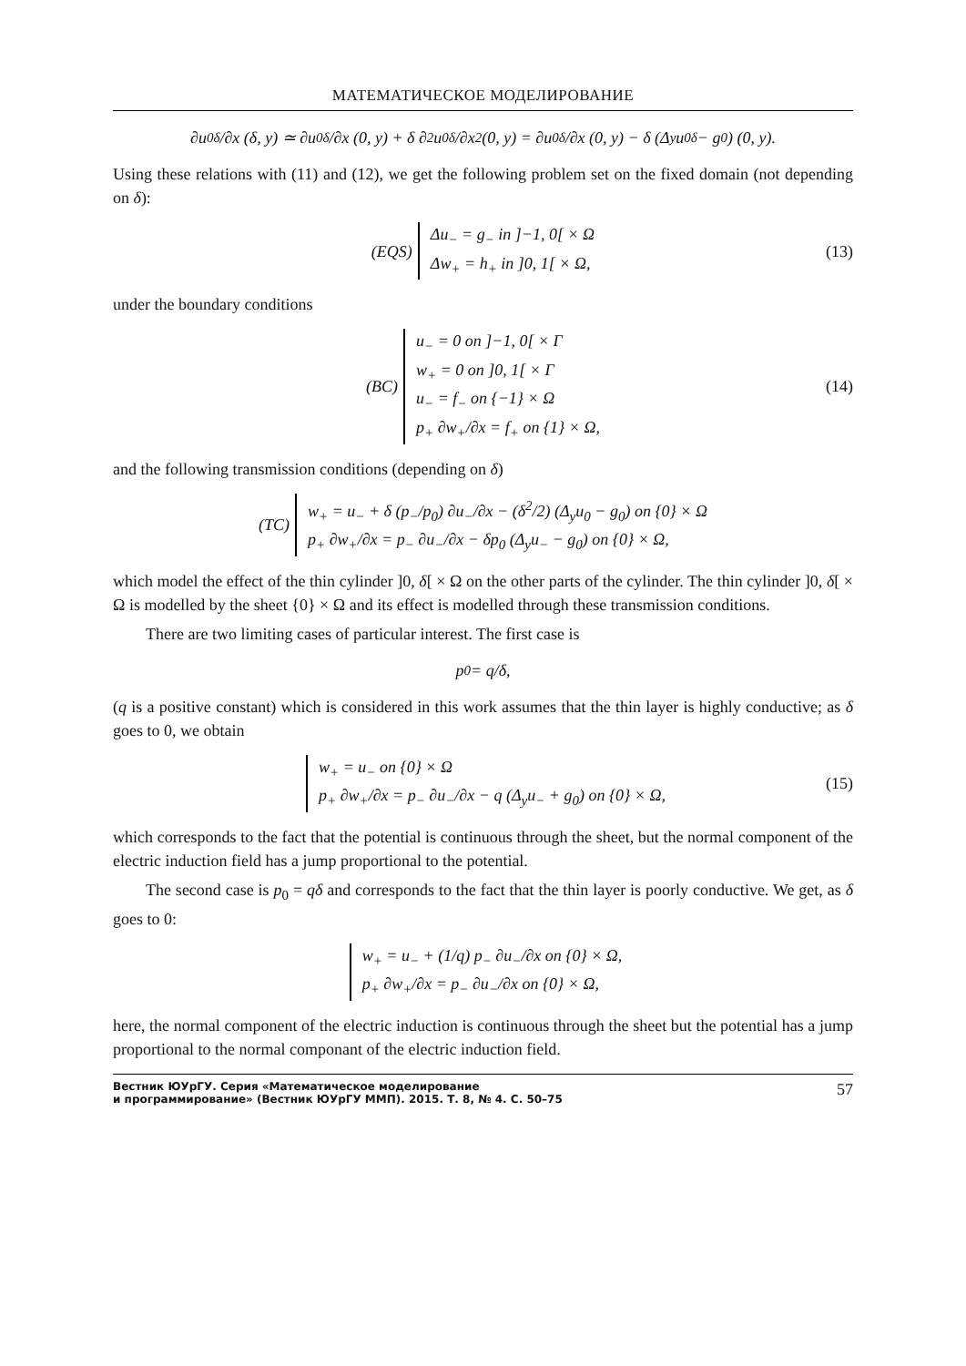МАТЕМАТИЧЕСКОЕ МОДЕЛИРОВАНИЕ
∂u<sub>0</sub><sup>δ</sup>/∂x (δ, y) ≃ ∂u<sub>0</sub><sup>δ</sup>/∂x (0, y) + δ ∂<sup>2</sup>u<sub>0</sub><sup>δ</sup>/∂x<sup>2</sup> (0, y) = ∂u<sub>0</sub><sup>δ</sup>/∂x (0, y) − δ (Δ<sub>y</sub>u<sub>0</sub><sup>δ</sup> − g<sub>0</sub>) (0, y).
Using these relations with (11) and (12), we get the following problem set on the fixed domain (not depending on δ):
(EQS)
Δu<sub>−</sub> = g<sub>−</sub> in ]−1, 0[ × Ω
Δw<sub>+</sub> = h<sub>+</sub> in ]0, 1[ × Ω,
(13)
under the boundary conditions
(BC)
u<sub>−</sub> = 0 on ]−1, 0[ × Γ
w<sub>+</sub> = 0 on ]0, 1[ × Γ
u<sub>−</sub> = f<sub>−</sub> on {−1} × Ω
p<sub>+</sub> ∂w<sub>+</sub>/∂x = f<sub>+</sub> on {1} × Ω,
(14)
and the following transmission conditions (depending on δ)
(TC)
w<sub>+</sub> = u<sub>−</sub> + δ (p<sub>−</sub>/p<sub>0</sub>) ∂u<sub>−</sub>/∂x − (δ<sup>2</sup>/2) (Δ<sub>y</sub>u<sub>0</sub> − g<sub>0</sub>) on {0} × Ω
p<sub>+</sub> ∂w<sub>+</sub>/∂x = p<sub>−</sub> ∂u<sub>−</sub>/∂x − δp<sub>0</sub> (Δ<sub>y</sub>u<sub>−</sub> − g<sub>0</sub>) on {0} × Ω,
which model the effect of the thin cylinder ]0, δ[ × Ω on the other parts of the cylinder. The thin cylinder ]0, δ[ × Ω is modelled by the sheet {0} × Ω and its effect is modelled through these transmission conditions.
There are two limiting cases of particular interest. The first case is
p<sub>0</sub> = q/δ,
(q is a positive constant) which is considered in this work assumes that the thin layer is highly conductive; as δ goes to 0, we obtain
w<sub>+</sub> = u<sub>−</sub> on {0} × Ω
p<sub>+</sub> ∂w<sub>+</sub>/∂x = p<sub>−</sub> ∂u<sub>−</sub>/∂x − q (Δ<sub>y</sub>u<sub>−</sub> + g<sub>0</sub>) on {0} × Ω,
(15)
which corresponds to the fact that the potential is continuous through the sheet, but the normal component of the electric induction field has a jump proportional to the potential.
The second case is p<sub>0</sub> = qδ and corresponds to the fact that the thin layer is poorly conductive. We get, as δ goes to 0:
w<sub>+</sub> = u<sub>−</sub> + (1/q) p<sub>−</sub> ∂u<sub>−</sub>/∂x on {0} × Ω,
p<sub>+</sub> ∂w<sub>+</sub>/∂x = p<sub>−</sub> ∂u<sub>−</sub>/∂x on {0} × Ω,
here, the normal component of the electric induction is continuous through the sheet but the potential has a jump proportional to the normal componant of the electric induction field.
Вестник ЮУрГУ. Серия «Математическое моделирование
и программирование» (Вестник ЮУрГУ ММП). 2015. Т. 8, № 4. С. 50–75 57